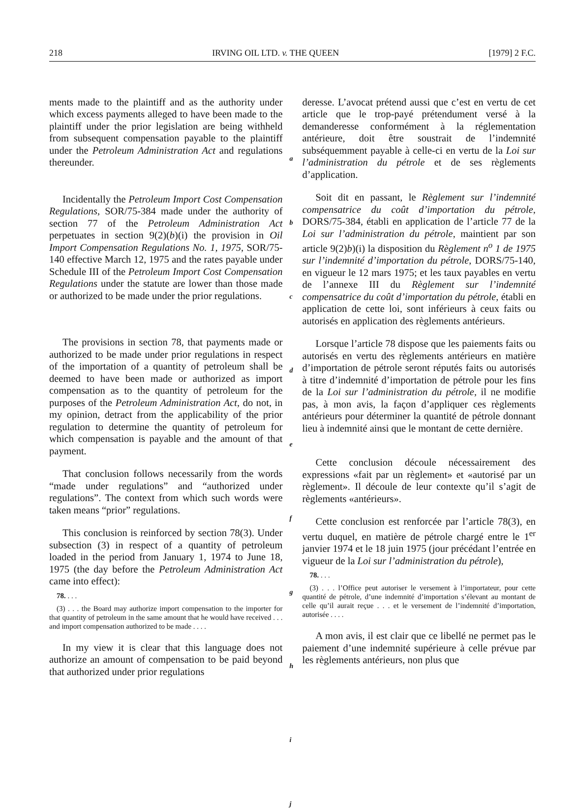218 IRVING OIL LTD. v. THE QUEEN [1979] 2 F.C.
ments made to the plaintiff and as the authority under which excess payments alleged to have been made to the plaintiff under the prior legislation are being withheld from subsequent compensation payable to the plaintiff under the Petroleum Administration Act and regulations thereunder.
Incidentally the Petroleum Import Cost Compensation Regulations, SOR/75-384 made under the authority of section 77 of the Petroleum Administration Act perpetuates in section 9(2)(b)(i) the provision in Oil Import Compensation Regulations No. 1, 1975, SOR/75-140 effective March 12, 1975 and the rates payable under Schedule III of the Petroleum Import Cost Compensation Regulations under the statute are lower than those made or authorized to be made under the prior regulations.
The provisions in section 78, that payments made or authorized to be made under prior regulations in respect of the importation of a quantity of petroleum shall be deemed to have been made or authorized as import compensation as to the quantity of petroleum for the purposes of the Petroleum Administration Act, do not, in my opinion, detract from the applicability of the prior regulation to determine the quantity of petroleum for which compensation is payable and the amount of that payment.
That conclusion follows necessarily from the words “made under regulations” and “authorized under regulations”. The context from which such words were taken means “prior” regulations.
This conclusion is reinforced by section 78(3). Under subsection (3) in respect of a quantity of petroleum loaded in the period from January 1, 1974 to June 18, 1975 (the day before the Petroleum Administration Act came into effect):
78. . . .
(3) . . . the Board may authorize import compensation to the importer for that quantity of petroleum in the same amount that he would have received . . . and import compensation authorized to be made . . . .
In my view it is clear that this language does not authorize an amount of compensation to be paid beyond that authorized under prior regulations
a
b
c
d
e
f
g
h
i
j
deresse. L’avocat prétend aussi que c’est en vertu de cet article que le trop-payé prétendument versé à la demanderesse conformément à la réglementation antérieure, doit être soustrait de l’indemnité subséquemment payable à celle-ci en vertu de la Loi sur l’administration du pétrole et de ses règlements d’application.
Soit dit en passant, le Règlement sur l’indemnité compensatrice du coût d’importation du pétrole, DORS/75-384, établi en application de l’article 77 de la Loi sur l’administration du pétrole, maintient par son article 9(2)b)(i) la disposition du Règlement n<sup>o</sup> 1 de 1975 sur l’indemnité d’importation du pétrole, DORS/75-140, en vigueur le 12 mars 1975; et les taux payables en vertu de l’annexe III du Règlement sur l’indemnité compensatrice du coût d’importation du pétrole, établi en application de cette loi, sont inférieurs à ceux faits ou autorisés en application des règlements antérieurs.
Lorsque l’article 78 dispose que les paiements faits ou autorisés en vertu des règlements antérieurs en matière d’importation de pétrole seront réputés faits ou autorisés à titre d’indemnité d’importation de pétrole pour les fins de la Loi sur l’administration du pétrole, il ne modifie pas, à mon avis, la façon d’appliquer ces règlements antérieurs pour déterminer la quantité de pétrole donnant lieu à indemnité ainsi que le montant de cette dernière.
Cette conclusion découle nécessairement des expressions «fait par un règlement» et «autorisé par un règlement». Il découle de leur contexte qu’il s’agit de règlements «antérieurs».
Cette conclusion est renforcée par l’article 78(3), en vertu duquel, en matière de pétrole chargé entre le 1<sup>er</sup> janvier 1974 et le 18 juin 1975 (jour précédant l’entrée en vigueur de la Loi sur l’administration du pétrole),
78. . . .
(3) . . . l’Office peut autoriser le versement à l’importateur, pour cette quantité de pétrole, d’une indemnité d’importation s’élevant au montant de celle qu’il aurait reçue . . . et le versement de l’indemnité d’importation, autorisée . . . .
A mon avis, il est clair que ce libellé ne permet pas le paiement d’une indemnité supérieure à celle prévue par les règlements antérieurs, non plus que